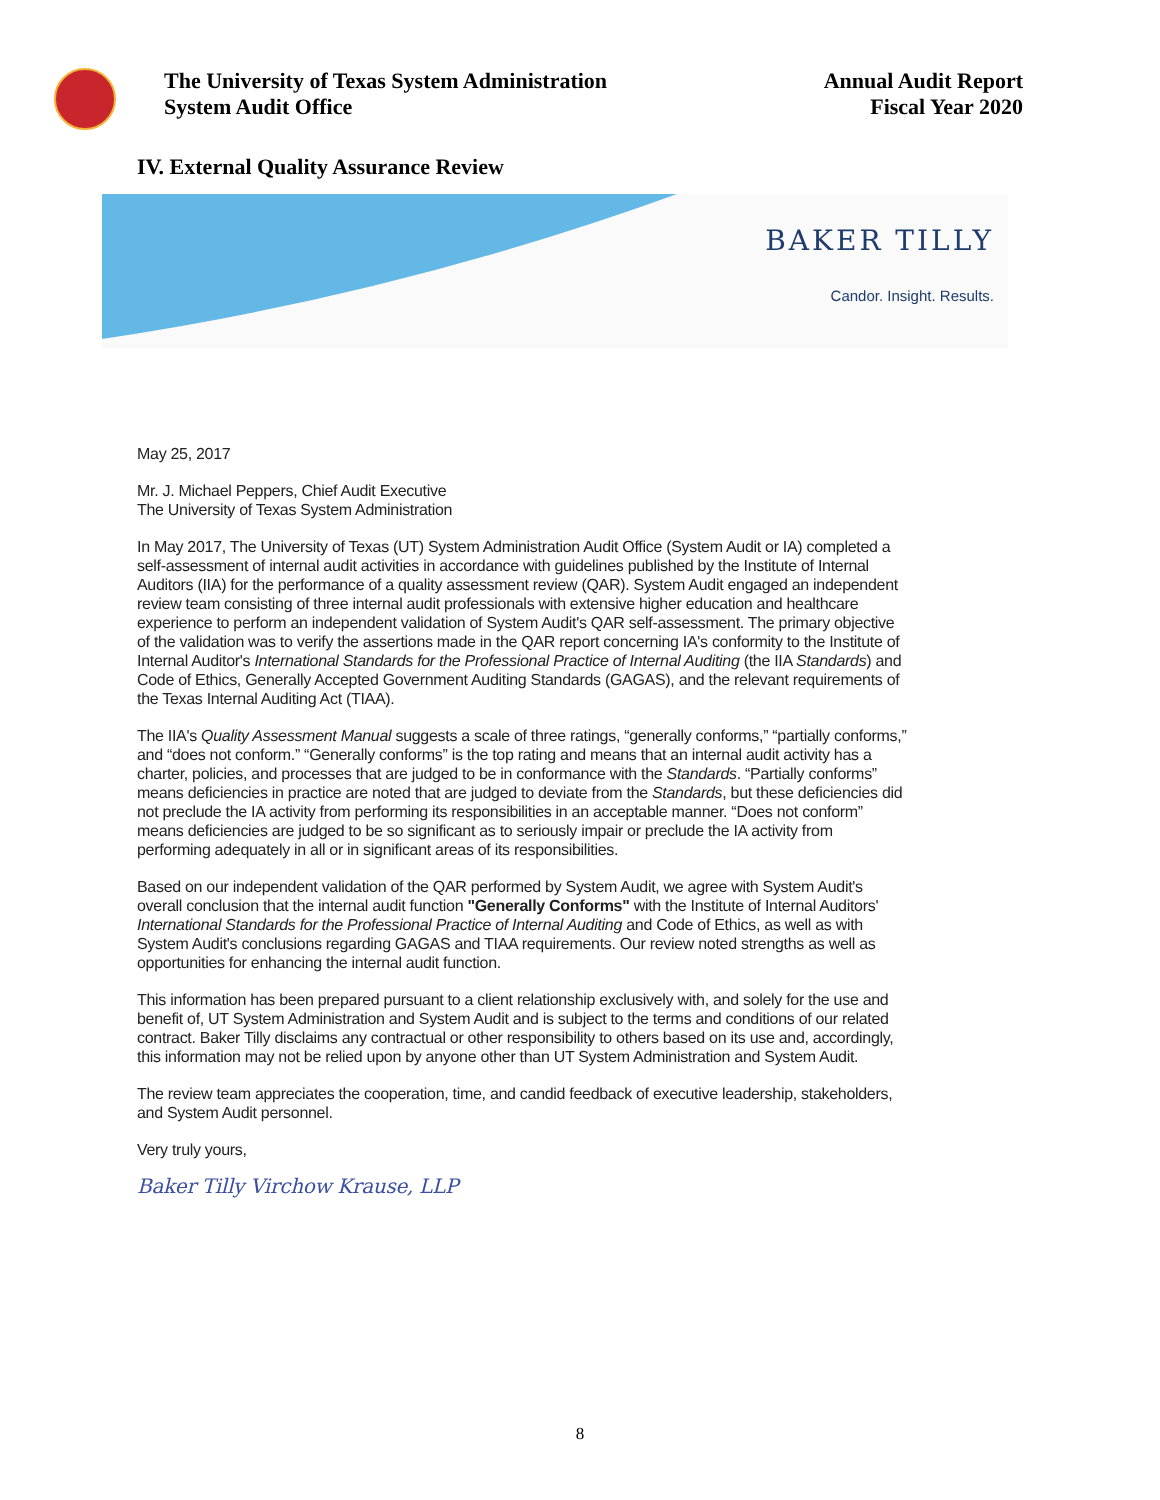The University of Texas System Administration
System Audit Office
Annual Audit Report
Fiscal Year 2020
IV. External Quality Assurance Review
BAKER TILLY
Candor. Insight. Results.
May 25, 2017
Mr. J. Michael Peppers, Chief Audit Executive
The University of Texas System Administration
In May 2017, The University of Texas (UT) System Administration Audit Office (System Audit or IA) completed a self-assessment of internal audit activities in accordance with guidelines published by the Institute of Internal Auditors (IIA) for the performance of a quality assessment review (QAR). System Audit engaged an independent review team consisting of three internal audit professionals with extensive higher education and healthcare experience to perform an independent validation of System Audit's QAR self-assessment. The primary objective of the validation was to verify the assertions made in the QAR report concerning IA's conformity to the Institute of Internal Auditor's International Standards for the Professional Practice of Internal Auditing (the IIA Standards) and Code of Ethics, Generally Accepted Government Auditing Standards (GAGAS), and the relevant requirements of the Texas Internal Auditing Act (TIAA).
The IIA's Quality Assessment Manual suggests a scale of three ratings, “generally conforms,” “partially conforms,” and “does not conform.” “Generally conforms” is the top rating and means that an internal audit activity has a charter, policies, and processes that are judged to be in conformance with the Standards. “Partially conforms” means deficiencies in practice are noted that are judged to deviate from the Standards, but these deficiencies did not preclude the IA activity from performing its responsibilities in an acceptable manner. “Does not conform” means deficiencies are judged to be so significant as to seriously impair or preclude the IA activity from performing adequately in all or in significant areas of its responsibilities.
Based on our independent validation of the QAR performed by System Audit, we agree with System Audit's overall conclusion that the internal audit function "Generally Conforms" with the Institute of Internal Auditors' International Standards for the Professional Practice of Internal Auditing and Code of Ethics, as well as with System Audit's conclusions regarding GAGAS and TIAA requirements. Our review noted strengths as well as opportunities for enhancing the internal audit function.
This information has been prepared pursuant to a client relationship exclusively with, and solely for the use and benefit of, UT System Administration and System Audit and is subject to the terms and conditions of our related contract. Baker Tilly disclaims any contractual or other responsibility to others based on its use and, accordingly, this information may not be relied upon by anyone other than UT System Administration and System Audit.
The review team appreciates the cooperation, time, and candid feedback of executive leadership, stakeholders, and System Audit personnel.
Very truly yours,
Baker Tilly Virchow Krause, LLP
8